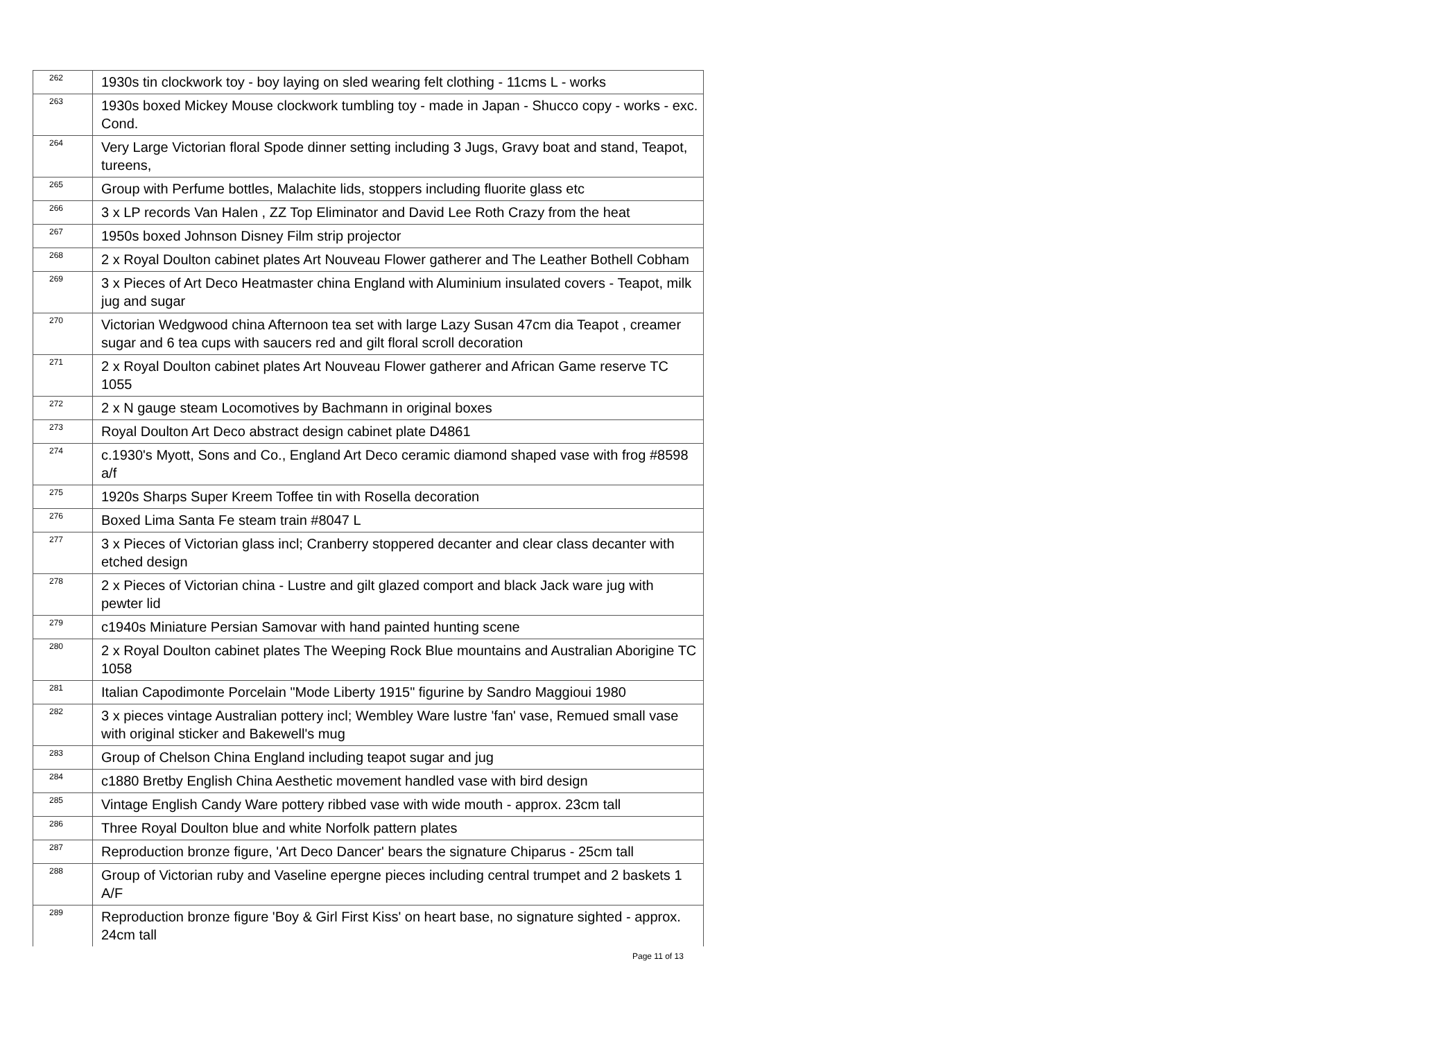| 262 | 1930s tin clockwork toy - boy laying on sled wearing felt clothing - 11cms L - works |
| 263 | 1930s boxed Mickey Mouse clockwork tumbling toy - made in Japan - Shucco copy - works - exc. Cond. |
| 264 | Very Large Victorian floral Spode dinner setting including 3 Jugs, Gravy boat and stand, Teapot, tureens, |
| 265 | Group with Perfume bottles, Malachite lids, stoppers including fluorite glass etc |
| 266 | 3 x LP records Van Halen , ZZ Top Eliminator and David Lee Roth Crazy from the heat |
| 267 | 1950s boxed Johnson Disney Film strip projector |
| 268 | 2 x Royal Doulton cabinet plates Art Nouveau Flower gatherer and The Leather Bothell Cobham |
| 269 | 3 x Pieces of Art Deco Heatmaster china England with Aluminium insulated covers - Teapot, milk jug and sugar |
| 270 | Victorian Wedgwood china Afternoon tea set with large Lazy Susan 47cm dia Teapot , creamer sugar and 6 tea cups with saucers red and gilt floral scroll decoration |
| 271 | 2 x Royal Doulton cabinet plates Art Nouveau Flower gatherer and African Game reserve TC 1055 |
| 272 | 2 x N gauge steam Locomotives by Bachmann in original boxes |
| 273 | Royal Doulton Art Deco abstract design cabinet plate D4861 |
| 274 | c.1930's Myott, Sons and Co., England Art Deco ceramic diamond shaped vase with frog #8598 a/f |
| 275 | 1920s Sharps Super Kreem Toffee tin with Rosella decoration |
| 276 | Boxed Lima Santa Fe steam train #8047 L |
| 277 | 3 x Pieces of Victorian glass incl; Cranberry stoppered decanter and clear class decanter with etched design |
| 278 | 2 x Pieces of Victorian china - Lustre and gilt glazed comport and black Jack ware jug with pewter lid |
| 279 | c1940s Miniature Persian Samovar with hand painted hunting scene |
| 280 | 2 x Royal Doulton cabinet plates The Weeping Rock Blue mountains and Australian Aborigine TC 1058 |
| 281 | Italian Capodimonte Porcelain "Mode Liberty 1915" figurine by Sandro Maggioui 1980 |
| 282 | 3 x pieces vintage Australian pottery incl; Wembley Ware lustre 'fan' vase, Remued small vase with original sticker and Bakewell's mug |
| 283 | Group of Chelson China England including teapot sugar and jug |
| 284 | c1880 Bretby English China Aesthetic movement handled vase with bird design |
| 285 | Vintage English Candy Ware pottery ribbed vase with wide mouth - approx. 23cm tall |
| 286 | Three Royal Doulton blue and white Norfolk pattern plates |
| 287 | Reproduction bronze figure, 'Art Deco Dancer' bears the signature Chiparus - 25cm tall |
| 288 | Group of Victorian ruby and Vaseline epergne pieces including central trumpet and 2 baskets 1 A/F |
| 289 | Reproduction bronze figure 'Boy & Girl First Kiss' on heart base, no signature sighted - approx. 24cm tall |
Page 11 of 13